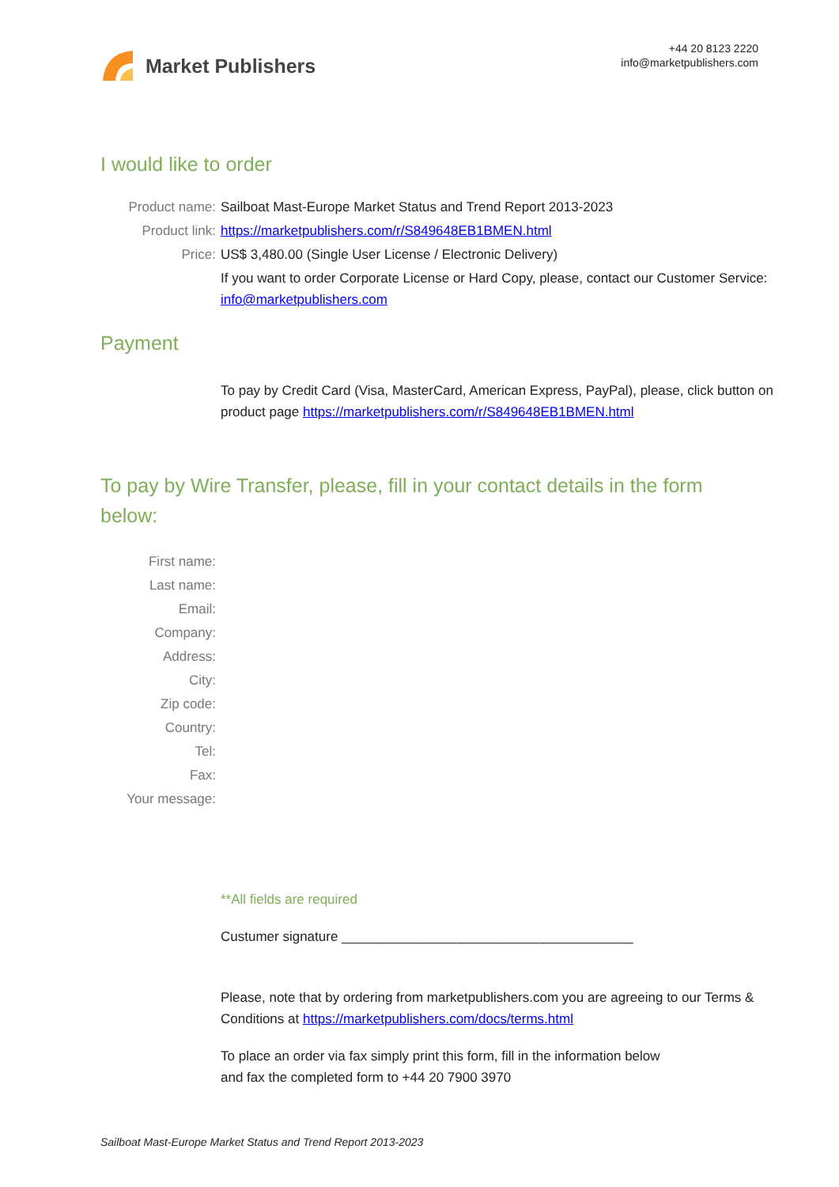Market Publishers
+44 20 8123 2220
info@marketpublishers.com
I would like to order
Product name: Sailboat Mast-Europe Market Status and Trend Report 2013-2023
Product link: https://marketpublishers.com/r/S849648EB1BMEN.html
Price: US$ 3,480.00 (Single User License / Electronic Delivery)
If you want to order Corporate License or Hard Copy, please, contact our Customer Service:
info@marketpublishers.com
Payment
To pay by Credit Card (Visa, MasterCard, American Express, PayPal), please, click button on product page https://marketpublishers.com/r/S849648EB1BMEN.html
To pay by Wire Transfer, please, fill in your contact details in the form below:
First name:
Last name:
Email:
Company:
Address:
City:
Zip code:
Country:
Tel:
Fax:
Your message:
**All fields are required
Custumer signature _______________________________________
Please, note that by ordering from marketpublishers.com you are agreeing to our Terms & Conditions at https://marketpublishers.com/docs/terms.html
To place an order via fax simply print this form, fill in the information below
and fax the completed form to +44 20 7900 3970
Sailboat Mast-Europe Market Status and Trend Report 2013-2023